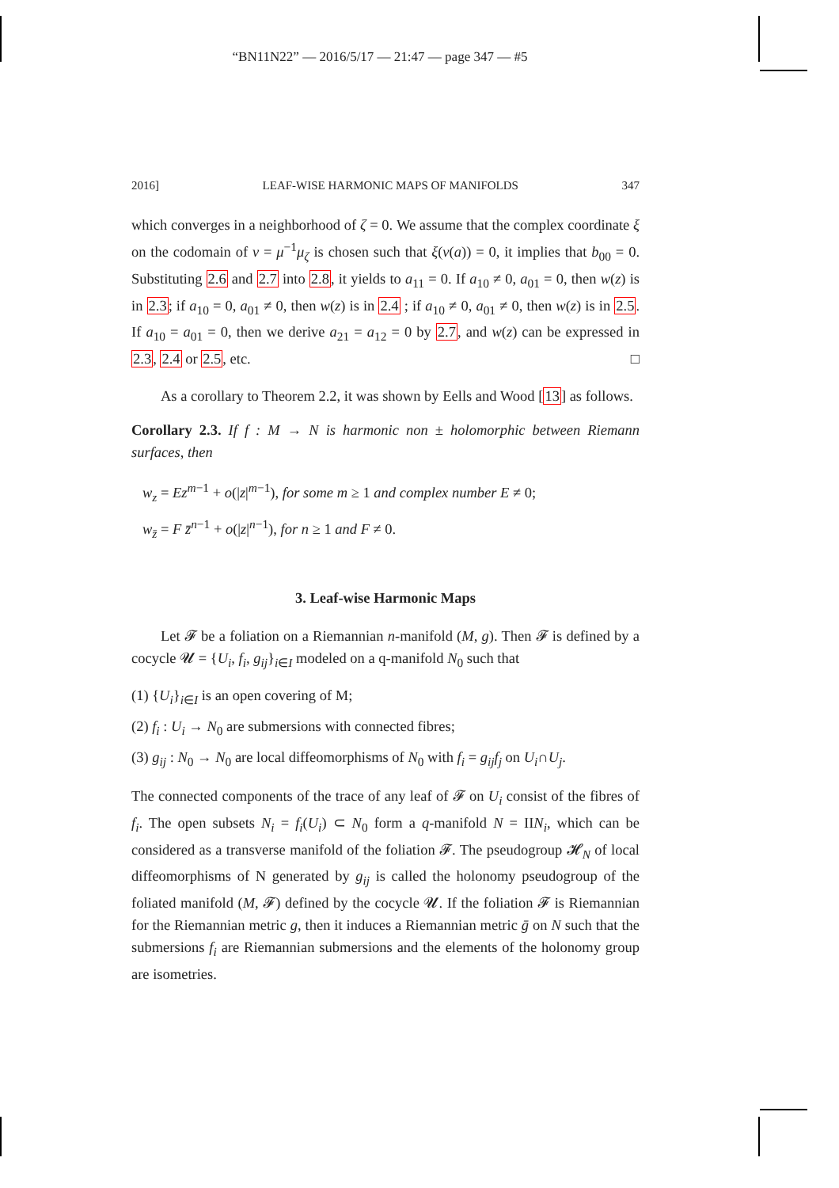“BN11N22” — 2016/5/17 — 21:47 — page 347 — #5
2016] LEAF-WISE HARMONIC MAPS OF MANIFOLDS 347
which converges in a neighborhood of ζ = 0. We assume that the complex coordinate ξ on the codomain of v = μ<sup>−1</sup>μ<sub>ζ</sub> is chosen such that ξ(v(a)) = 0, it implies that b<sub>00</sub> = 0. Substituting 2.6 and 2.7 into 2.8, it yields to a<sub>11</sub> = 0. If a<sub>10</sub> ≠ 0, a<sub>01</sub> = 0, then w(z) is in 2.3; if a<sub>10</sub> = 0, a<sub>01</sub> ≠ 0, then w(z) is in 2.4 ; if a<sub>10</sub> ≠ 0, a<sub>01</sub> ≠ 0, then w(z) is in 2.5. If a<sub>10</sub> = a<sub>01</sub> = 0, then we derive a<sub>21</sub> = a<sub>12</sub> = 0 by 2.7, and w(z) can be expressed in 2.3, 2.4 or 2.5, etc. □
As a corollary to Theorem 2.2, it was shown by Eells and Wood [13] as follows.
Corollary 2.3. If f : M → N is harmonic non ± holomorphic between Riemann surfaces, then
w<sub>z</sub> = Ez<sup>m−1</sup> + o(|z|<sup>m−1</sup>), for some m ≥ 1 and complex number E ≠ 0;
w<sub>z̄</sub> = F z̄<sup>n−1</sup> + o(|z|<sup>n−1</sup>), for n ≥ 1 and F ≠ 0.
3. Leaf-wise Harmonic Maps
Let 𝓕 be a foliation on a Riemannian n-manifold (M, g). Then 𝓕 is defined by a cocycle 𝓤 = {U<sub>i</sub>, f<sub>i</sub>, g<sub>ij</sub>}<sub>i∈I</sub> modeled on a q-manifold N<sub>0</sub> such that
(1) {U<sub>i</sub>}<sub>i∈I</sub> is an open covering of M;
(2) f<sub>i</sub> : U<sub>i</sub> → N<sub>0</sub> are submersions with connected fibres;
(3) g<sub>ij</sub> : N<sub>0</sub> → N<sub>0</sub> are local diffeomorphisms of N<sub>0</sub> with f<sub>i</sub> = g<sub>ij</sub>f<sub>j</sub> on U<sub>i</sub>∩U<sub>j</sub>.
The connected components of the trace of any leaf of 𝓕 on U<sub>i</sub> consist of the fibres of f<sub>i</sub>. The open subsets N<sub>i</sub> = f<sub>i</sub>(U<sub>i</sub>) ⊂ N<sub>0</sub> form a q-manifold N = IIN<sub>i</sub>, which can be considered as a transverse manifold of the foliation 𝓕. The pseudogroup 𝓗<sub>N</sub> of local diffeomorphisms of N generated by g<sub>ij</sub> is called the holonomy pseudogroup of the foliated manifold (M, 𝓕) defined by the cocycle 𝓤. If the foliation 𝓕 is Riemannian for the Riemannian metric g, then it induces a Riemannian metric ḡ on N such that the submersions f<sub>i</sub> are Riemannian submersions and the elements of the holonomy group are isometries.